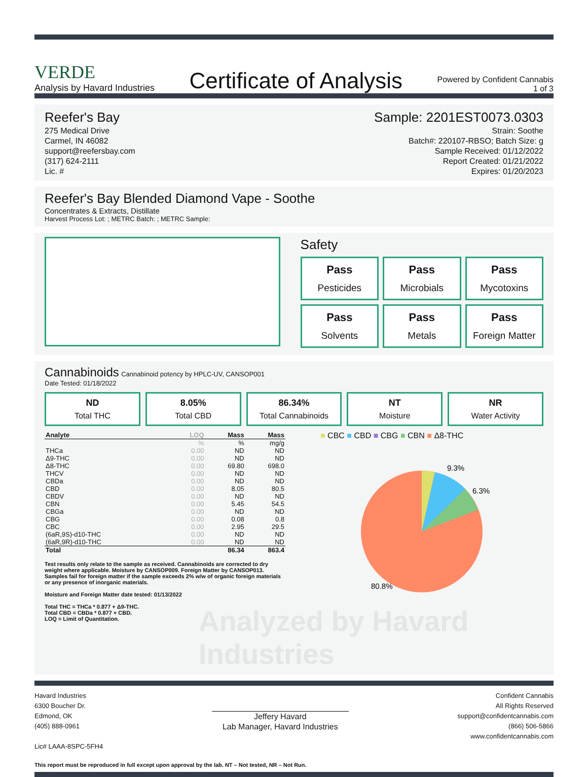VERDE
Analysis by Havard Industries
Certificate of Analysis
Powered by Confident Cannabis
1 of 3
Reefer's Bay
275 Medical Drive
Carmel, IN 46082
support@reefersbay.com
(317) 624-2111
Lic. #
Sample: 2201EST0073.0303
Strain: Soothe
Batch#: 220107-RBSO; Batch Size: g
Sample Received: 01/12/2022
Report Created: 01/21/2022
Expires: 01/20/2023
Reefer's Bay Blended Diamond Vape - Soothe
Concentrates & Extracts, Distillate
Harvest Process Lot: ; METRC Batch: ; METRC Sample:
Safety
Pass
Pesticides
Pass
Microbials
Pass
Mycotoxins
Pass
Solvents
Pass
Metals
Pass
Foreign Matter
Cannabinoids Cannabinoid potency by HPLC-UV, CANSOP001
Date Tested: 01/18/2022
ND
Total THC
8.05%
Total CBD
86.34%
Total Cannabinoids
NT
Moisture
NR
Water Activity
| Analyte | LOQ | Mass | Mass |
| --- | --- | --- | --- |
| | % | % | mg/g |
| THCa | 0.00 | ND | ND |
| Δ9-THC | 0.00 | ND | ND |
| Δ8-THC | 0.00 | 69.80 | 698.0 |
| THCV | 0.00 | ND | ND |
| CBDa | 0.00 | ND | ND |
| CBD | 0.00 | 8.05 | 80.5 |
| CBDV | 0.00 | ND | ND |
| CBN | 0.00 | 5.45 | 54.5 |
| CBGa | 0.00 | ND | ND |
| CBG | 0.00 | 0.08 | 0.8 |
| CBC | 0.00 | 2.95 | 29.5 |
| (6aR,9S)-d10-THC | 0.00 | ND | ND |
| (6aR,9R)-d10-THC | 0.00 | ND | ND |
| Total | | 86.34 | 863.4 |
Test results only relate to the sample as received. Cannabinoids are corrected to dry weight where applicable. Moisture by CANSOP009. Foreign Matter by CANSOP013. Samples fail for foreign matter if the sample exceeds 2% w/w of organic foreign materials or any presence of inorganic materials.
Moisture and Foreign Matter date tested: 01/13/2022
Total THC = THCa * 0.877 + Δ9-THC.
Total CBD = CBDa * 0.877 + CBD.
LOQ = Limit of Quantitation.
■ CBC ■ CBD ■ CBG ■ CBN ■ Δ8-THC
9.3%
6.3%
80.8%
Analyzed by Havard Industries
Havard Industries
6300 Boucher Dr.
Edmond, OK
(405) 888-0961
Lic# LAAA-8SPC-5FH4
Jeffery Havard
Lab Manager, Havard Industries
Confident Cannabis
All Rights Reserved
support@confidentcannabis.com
(866) 506-5866
www.confidentcannabis.com
This report must be reproduced in full except upon approval by the lab. NT – Not tested, NR – Not Run.